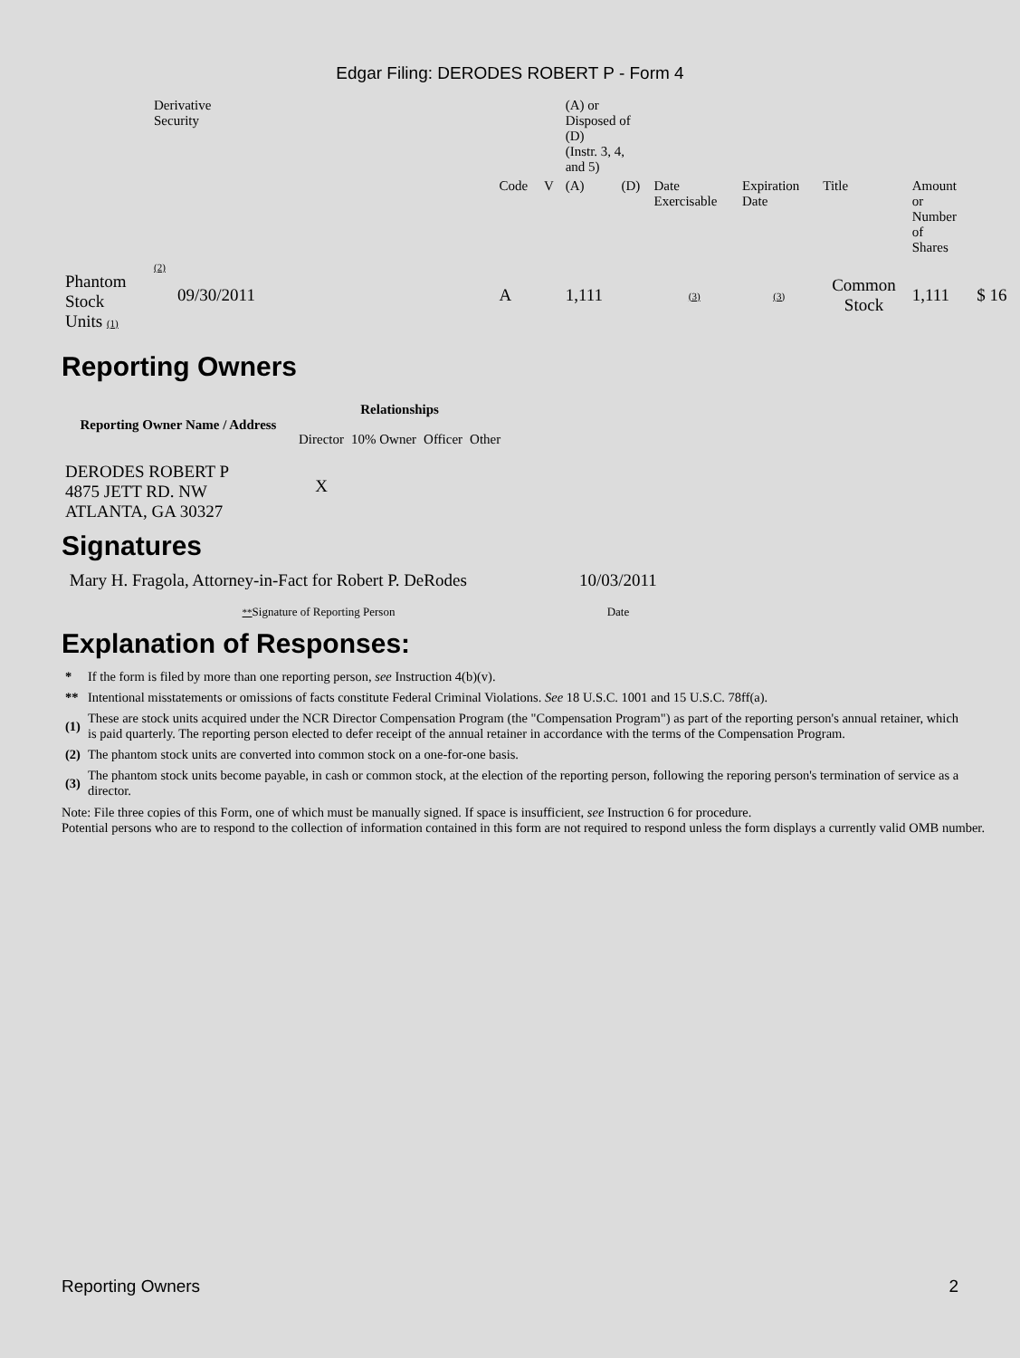Edgar Filing: DERODES ROBERT P - Form 4
| | Derivative Security | | | | | (A) or Disposed of (D) (Instr. 3, 4, and 5) | | | | | | |
| | | | | Code | V | (A) | (D) | Date Exercisable | Expiration Date | Title | Amount or Number of Shares | |
| Phantom Stock Units (1) | (2) | 09/30/2011 | | A | | 1,111 | | (3) | (3) | Common Stock | 1,111 | $ 16 |
Reporting Owners
| Reporting Owner Name / Address | Relationships | | | |
| --- | --- | --- | --- | --- |
| | Director | 10% Owner | Officer | Other |
| DERODES ROBERT P 4875 JETT RD. NW ATLANTA, GA 30327 | X | | | |
Signatures
| Mary H. Fragola, Attorney-in-Fact for Robert P. DeRodes | 10/03/2011 |
| ** Signature of Reporting Person | Date |
Explanation of Responses:
| * | If the form is filed by more than one reporting person, see Instruction 4(b)(v). |
| ** | Intentional misstatements or omissions of facts constitute Federal Criminal Violations. See 18 U.S.C. 1001 and 15 U.S.C. 78ff(a). |
| (1) | These are stock units acquired under the NCR Director Compensation Program (the "Compensation Program") as part of the reporting person's annual retainer, which is paid quarterly. The reporting person elected to defer receipt of the annual retainer in accordance with the terms of the Compensation Program. |
| (2) | The phantom stock units are converted into common stock on a one-for-one basis. |
| (3) | The phantom stock units become payable, in cash or common stock, at the election of the reporting person, following the reporing person's termination of service as a director. |
Note: File three copies of this Form, one of which must be manually signed. If space is insufficient, see Instruction 6 for procedure.
Potential persons who are to respond to the collection of information contained in this form are not required to respond unless the form displays a currently valid OMB number.
Reporting Owners 2